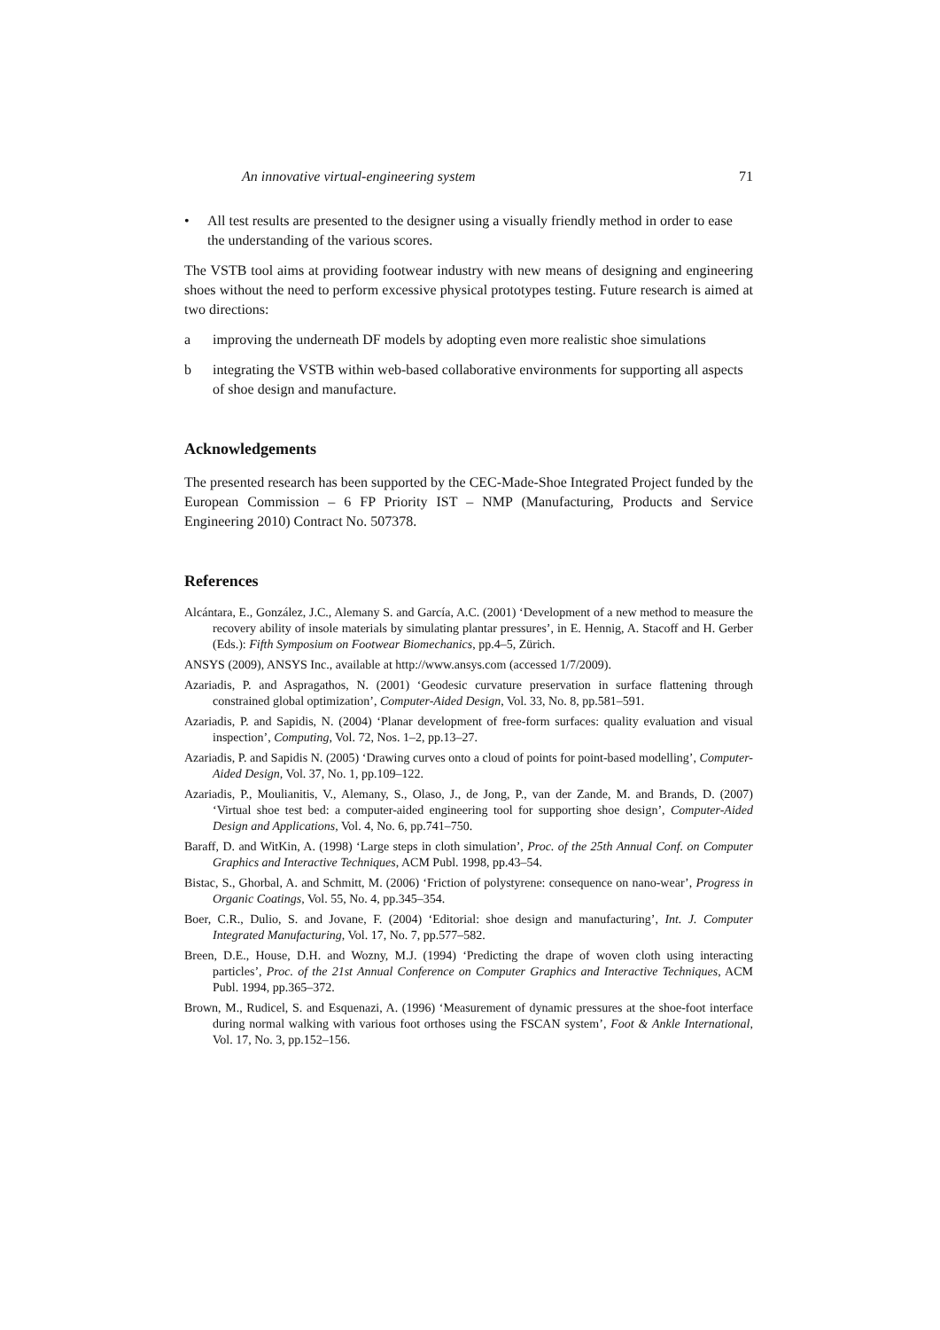An innovative virtual-engineering system 71
• All test results are presented to the designer using a visually friendly method in order to ease the understanding of the various scores.
The VSTB tool aims at providing footwear industry with new means of designing and engineering shoes without the need to perform excessive physical prototypes testing. Future research is aimed at two directions:
a improving the underneath DF models by adopting even more realistic shoe simulations
b integrating the VSTB within web-based collaborative environments for supporting all aspects of shoe design and manufacture.
Acknowledgements
The presented research has been supported by the CEC-Made-Shoe Integrated Project funded by the European Commission – 6 FP Priority IST – NMP (Manufacturing, Products and Service Engineering 2010) Contract No. 507378.
References
Alcántara, E., González, J.C., Alemany S. and García, A.C. (2001) ‘Development of a new method to measure the recovery ability of insole materials by simulating plantar pressures’, in E. Hennig, A. Stacoff and H. Gerber (Eds.): Fifth Symposium on Footwear Biomechanics, pp.4–5, Zürich.
ANSYS (2009), ANSYS Inc., available at http://www.ansys.com (accessed 1/7/2009).
Azariadis, P. and Aspragathos, N. (2001) ‘Geodesic curvature preservation in surface flattening through constrained global optimization’, Computer-Aided Design, Vol. 33, No. 8, pp.581–591.
Azariadis, P. and Sapidis, N. (2004) ‘Planar development of free-form surfaces: quality evaluation and visual inspection’, Computing, Vol. 72, Nos. 1–2, pp.13–27.
Azariadis, P. and Sapidis N. (2005) ‘Drawing curves onto a cloud of points for point-based modelling’, Computer-Aided Design, Vol. 37, No. 1, pp.109–122.
Azariadis, P., Moulianitis, V., Alemany, S., Olaso, J., de Jong, P., van der Zande, M. and Brands, D. (2007) ‘Virtual shoe test bed: a computer-aided engineering tool for supporting shoe design’, Computer-Aided Design and Applications, Vol. 4, No. 6, pp.741–750.
Baraff, D. and WitKin, A. (1998) ‘Large steps in cloth simulation’, Proc. of the 25th Annual Conf. on Computer Graphics and Interactive Techniques, ACM Publ. 1998, pp.43–54.
Bistac, S., Ghorbal, A. and Schmitt, M. (2006) ‘Friction of polystyrene: consequence on nano-wear’, Progress in Organic Coatings, Vol. 55, No. 4, pp.345–354.
Boer, C.R., Dulio, S. and Jovane, F. (2004) ‘Editorial: shoe design and manufacturing’, Int. J. Computer Integrated Manufacturing, Vol. 17, No. 7, pp.577–582.
Breen, D.E., House, D.H. and Wozny, M.J. (1994) ‘Predicting the drape of woven cloth using interacting particles’, Proc. of the 21st Annual Conference on Computer Graphics and Interactive Techniques, ACM Publ. 1994, pp.365–372.
Brown, M., Rudicel, S. and Esquenazi, A. (1996) ‘Measurement of dynamic pressures at the shoe-foot interface during normal walking with various foot orthoses using the FSCAN system’, Foot & Ankle International, Vol. 17, No. 3, pp.152–156.